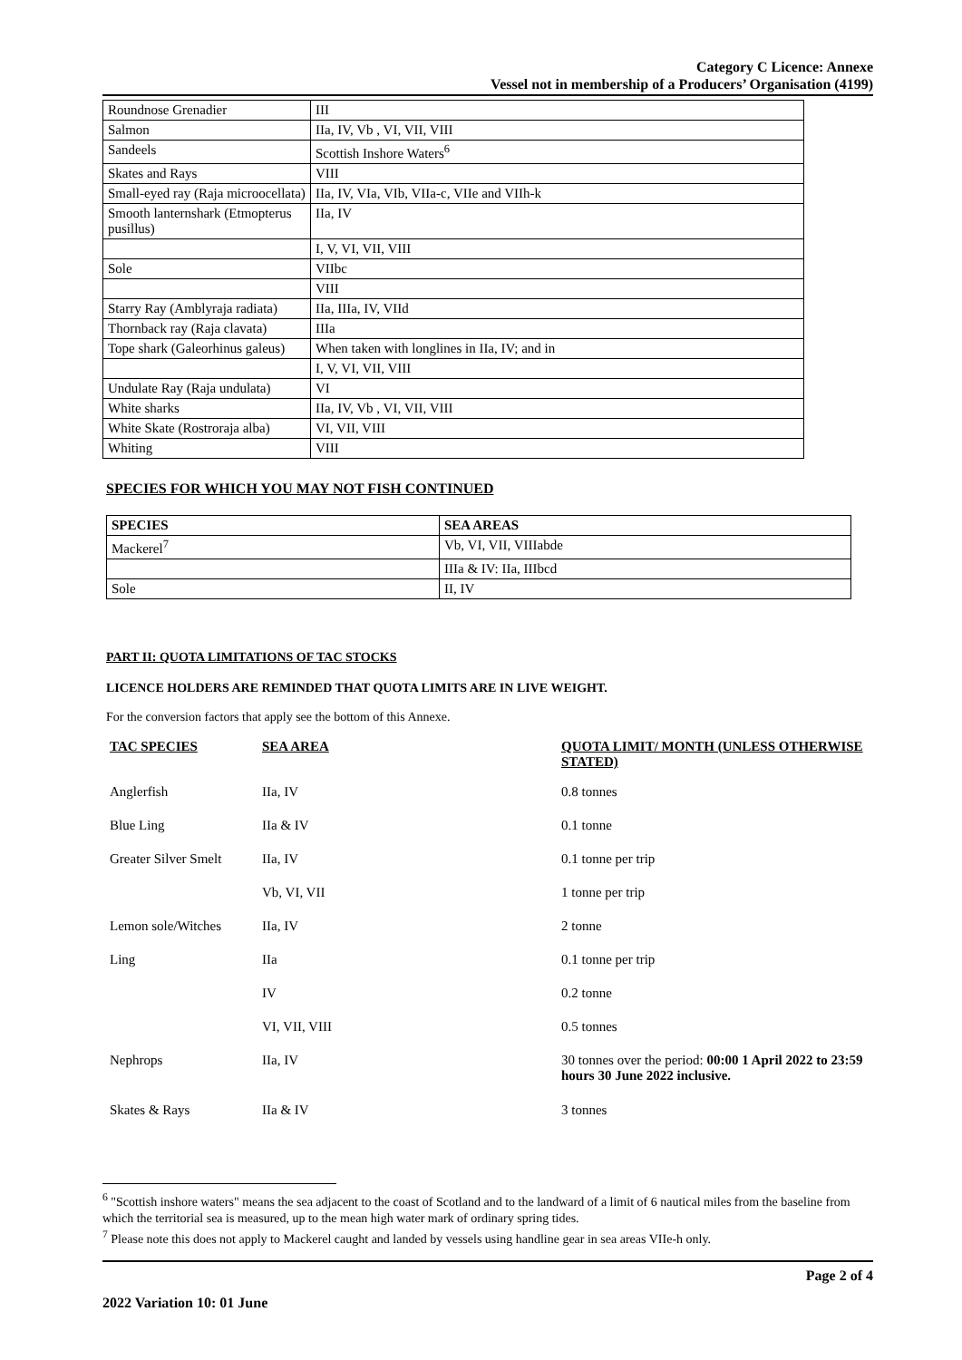Category C Licence: Annexe
Vessel not in membership of a Producers’ Organisation (4199)
| Roundnose Grenadier | III |
| Salmon | IIa, IV, Vb , VI, VII, VIII |
| Sandeels | Scottish Inshore Waters<sup>6</sup> |
| Skates and Rays | VIII |
| Small-eyed ray (Raja microocellata) | IIa, IV, VIa, VIb, VIIa-c, VIIe and VIIh-k |
| Smooth lanternshark (Etmopterus pusillus) | IIa, IV |
| | I, V, VI, VII, VIII |
| Sole | VIIbc |
| | VIII |
| Starry Ray (Amblyraja radiata) | IIa, IIIa, IV, VIId |
| Thornback ray (Raja clavata) | IIIa |
| Tope shark (Galeorhinus galeus) | When taken with longlines in IIa, IV; and in |
| | I, V, VI, VII, VIII |
| Undulate Ray (Raja undulata) | VI |
| White sharks | IIa, IV, Vb , VI, VII, VIII |
| White Skate (Rostroraja alba) | VI, VII, VIII |
| Whiting | VIII |
SPECIES FOR WHICH YOU MAY NOT FISH CONTINUED
| SPECIES | SEA AREAS |
| --- | --- |
| Mackerel<sup>7</sup> | Vb, VI, VII, VIIIabde |
| | IIIa & IV: IIa, IIIbcd |
| Sole | II, IV |
PART II: QUOTA LIMITATIONS OF TAC STOCKS
LICENCE HOLDERS ARE REMINDED THAT QUOTA LIMITS ARE IN LIVE WEIGHT.
For the conversion factors that apply see the bottom of this Annexe.
| TAC SPECIES | SEA AREA | QUOTA LIMIT/ MONTH (UNLESS OTHERWISE STATED) |
| --- | --- | --- |
| Anglerfish | IIa, IV | 0.8 tonnes |
| Blue Ling | IIa & IV | 0.1 tonne |
| Greater Silver Smelt | IIa, IV | 0.1 tonne per trip |
| | Vb, VI, VII | 1 tonne per trip |
| Lemon sole/Witches | IIa, IV | 2 tonne |
| Ling | IIa | 0.1 tonne per trip |
| | IV | 0.2 tonne |
| | VI, VII, VIII | 0.5 tonnes |
| Nephrops | IIa, IV | 30 tonnes over the period: 00:00 1 April 2022 to 23:59 hours 30 June 2022 inclusive. |
| Skates & Rays | IIa & IV | 3 tonnes |
<sup>6</sup> "Scottish inshore waters" means the sea adjacent to the coast of Scotland and to the landward of a limit of 6 nautical miles from the baseline from which the territorial sea is measured, up to the mean high water mark of ordinary spring tides.
<sup>7</sup> Please note this does not apply to Mackerel caught and landed by vessels using handline gear in sea areas VIIe-h only.
Page 2 of 4
2022 Variation 10: 01 June